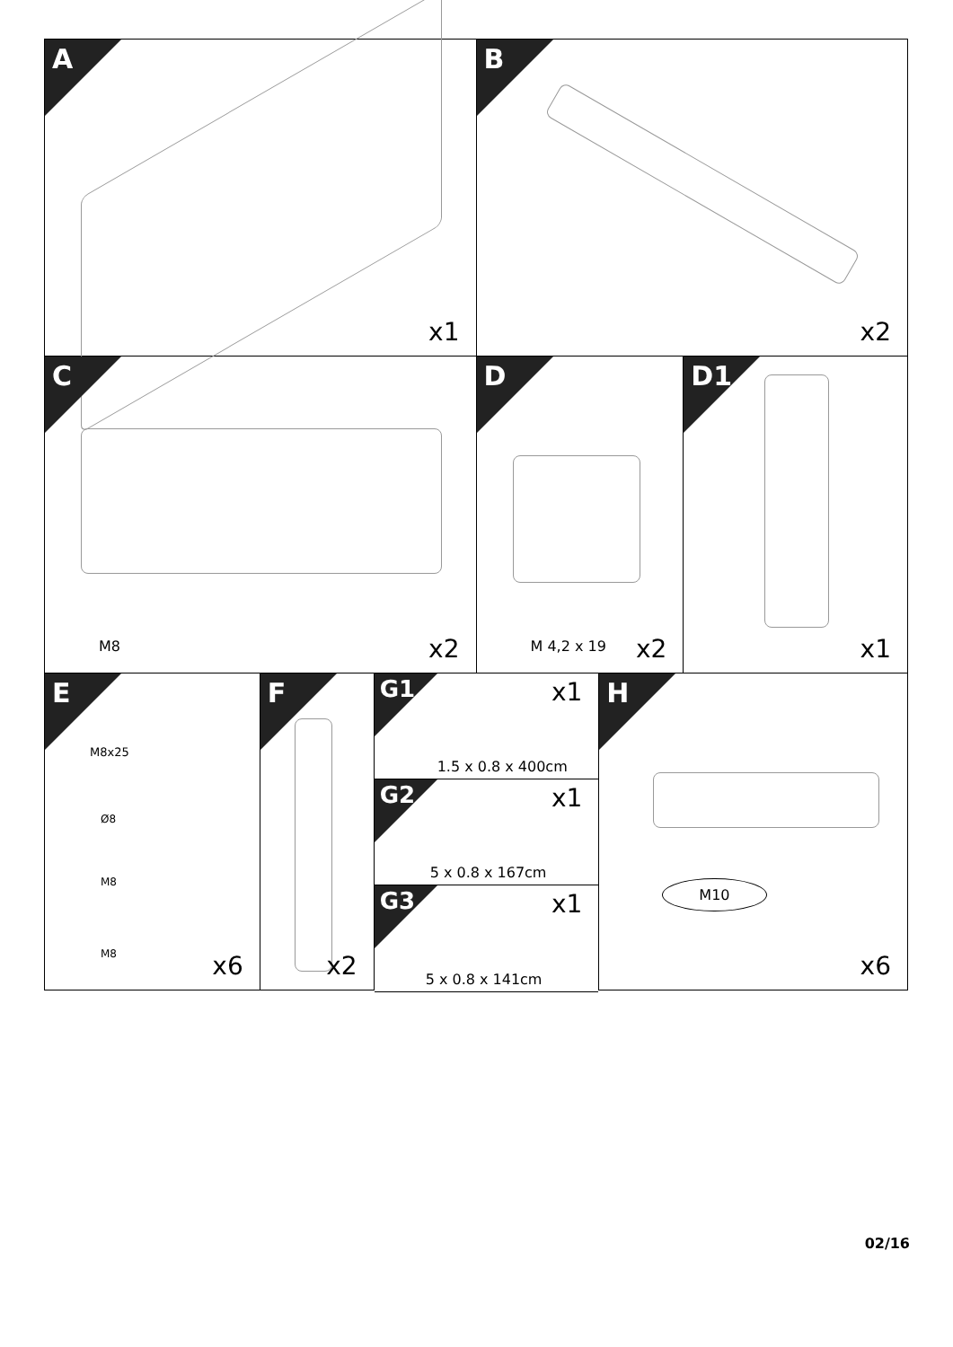A
x1
B
x2
C
M8 x2
D
M 4,2 x 19 x2
D1
x1
E
M8x25
Ø8
M8
M8 x6
F
x2
G1
x1
1.5 x 0.8 x 400cm
G2
x1
5 x 0.8 x 167cm
G3
x1
5 x 0.8 x 141cm
H
M10
x6
02/16